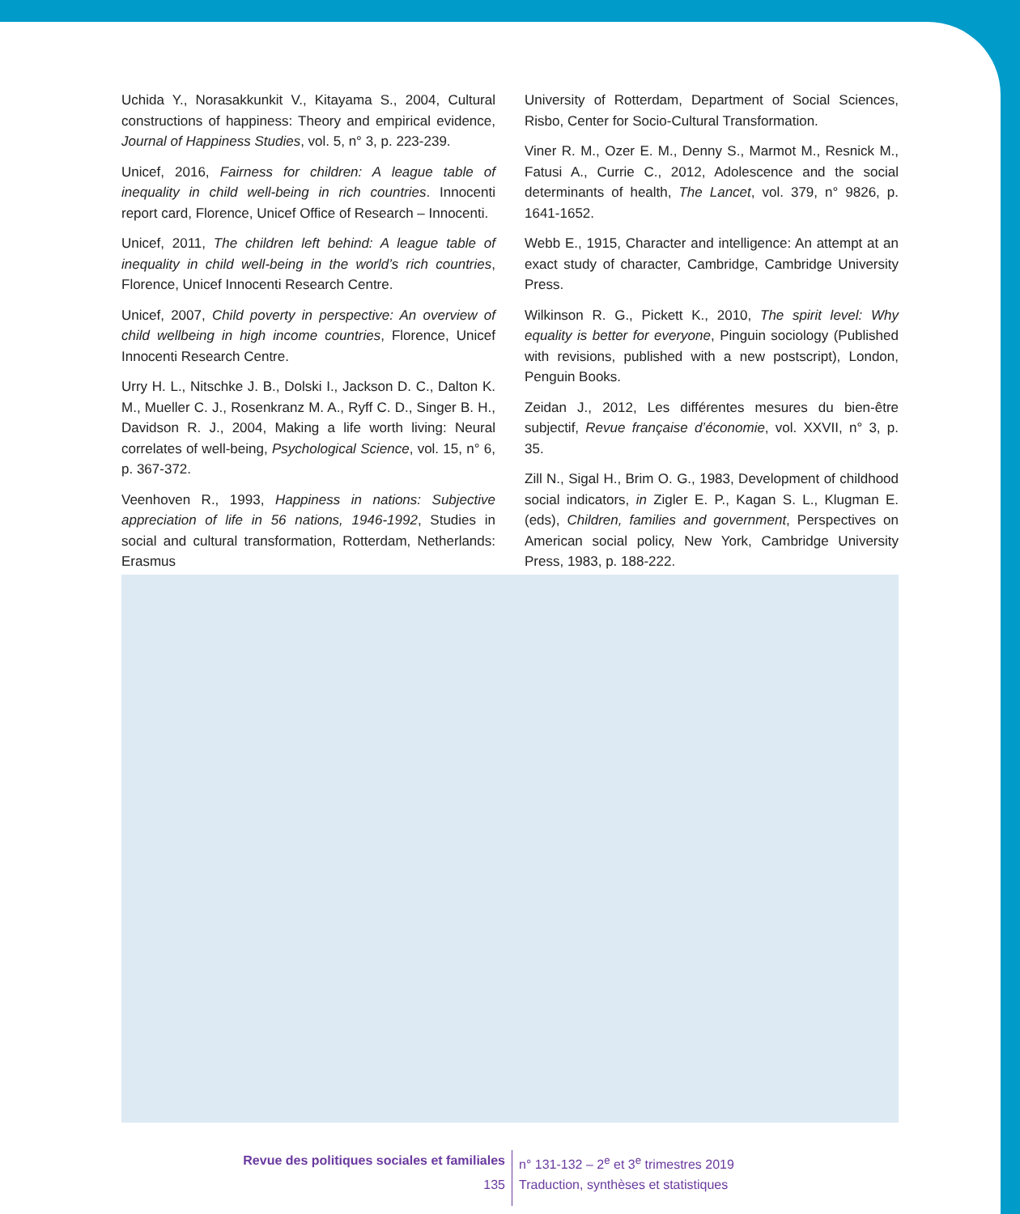Uchida Y., Norasakkunkit V., Kitayama S., 2004, Cultural constructions of happiness: Theory and empirical evidence, Journal of Happiness Studies, vol. 5, n° 3, p. 223-239.
Unicef, 2016, Fairness for children: A league table of inequality in child well-being in rich countries. Innocenti report card, Florence, Unicef Office of Research – Innocenti.
Unicef, 2011, The children left behind: A league table of inequality in child well-being in the world’s rich countries, Florence, Unicef Innocenti Research Centre.
Unicef, 2007, Child poverty in perspective: An overview of child wellbeing in high income countries, Florence, Unicef Innocenti Research Centre.
Urry H. L., Nitschke J. B., Dolski I., Jackson D. C., Dalton K. M., Mueller C. J., Rosenkranz M. A., Ryff C. D., Singer B. H., Davidson R. J., 2004, Making a life worth living: Neural correlates of well-being, Psychological Science, vol. 15, n° 6, p. 367-372.
Veenhoven R., 1993, Happiness in nations: Subjective appreciation of life in 56 nations, 1946-1992, Studies in social and cultural transformation, Rotterdam, Netherlands: Erasmus
University of Rotterdam, Department of Social Sciences, Risbo, Center for Socio-Cultural Transformation.
Viner R. M., Ozer E. M., Denny S., Marmot M., Resnick M., Fatusi A., Currie C., 2012, Adolescence and the social determinants of health, The Lancet, vol. 379, n° 9826, p. 1641-1652.
Webb E., 1915, Character and intelligence: An attempt at an exact study of character, Cambridge, Cambridge University Press.
Wilkinson R. G., Pickett K., 2010, The spirit level: Why equality is better for everyone, Pinguin sociology (Published with revisions, published with a new postscript), London, Penguin Books.
Zeidan J., 2012, Les différentes mesures du bien-être subjectif, Revue française d’économie, vol. XXVII, n° 3, p. 35.
Zill N., Sigal H., Brim O. G., 1983, Development of childhood social indicators, in Zigler E. P., Kagan S. L., Klugman E. (eds), Children, families and government, Perspectives on American social policy, New York, Cambridge University Press, 1983, p. 188-222.
Revue des politiques sociales et familiales n° 131-132 – 2<sup>e</sup> et 3<sup>e</sup> trimestres 2019
135 Traduction, synthèses et statistiques